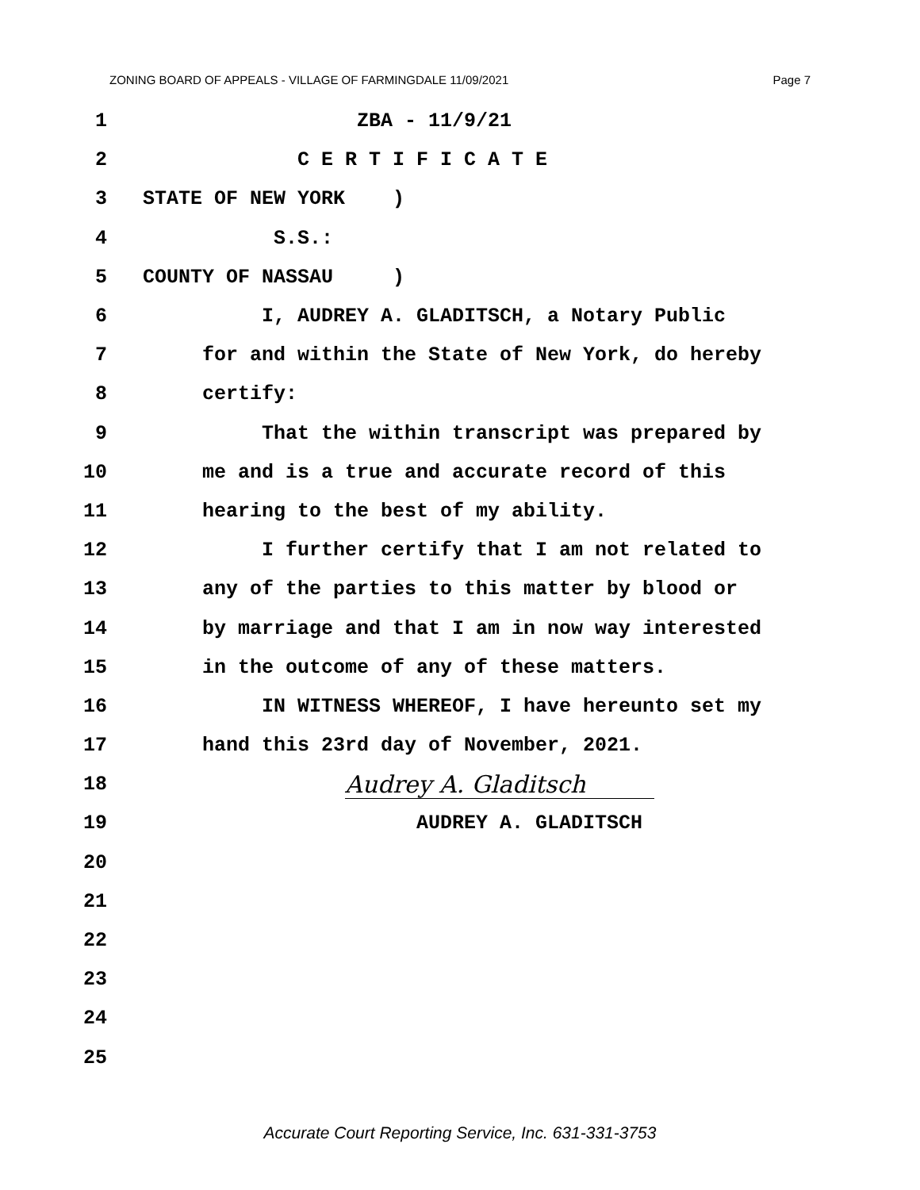ZONING BOARD OF APPEALS - VILLAGE OF FARMINGDALE 11/09/2021 Page 7
1 ZBA - 11/9/21
2 C E R T I F I C A T E
3 STATE OF NEW YORK )
4 S.S.:
5 COUNTY OF NASSAU )
6 I, AUDREY A. GLADITSCH, a Notary Public
7 for and within the State of New York, do hereby
8 certify:
9 That the within transcript was prepared by
10 me and is a true and accurate record of this
11 hearing to the best of my ability.
12 I further certify that I am not related to
13 any of the parties to this matter by blood or
14 by marriage and that I am in now way interested
15 in the outcome of any of these matters.
16 IN WITNESS WHEREOF, I have hereunto set my
17 hand this 23rd day of November, 2021.
18 Audrey A. Gladitsch
19 AUDREY A. GLADITSCH
20
21
22
23
24
25
Accurate Court Reporting Service, Inc. 631-331-3753